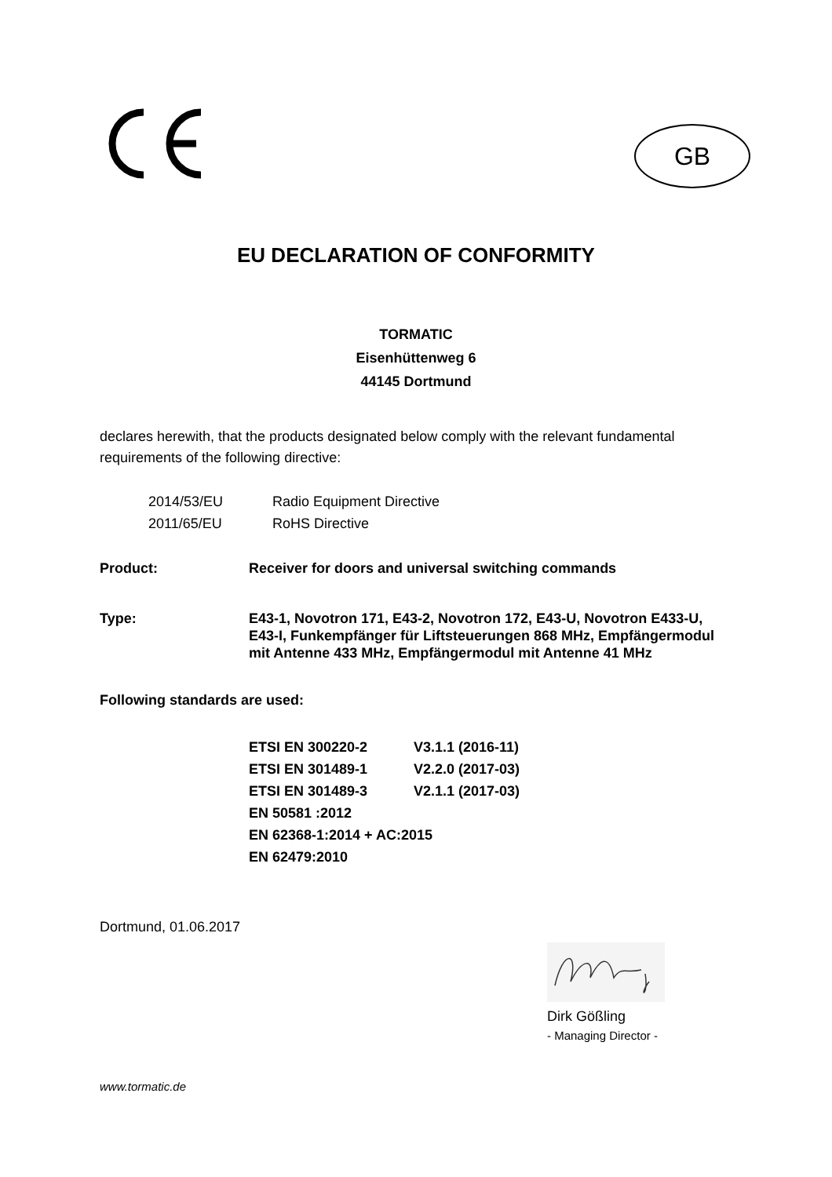GB
EU DECLARATION OF CONFORMITY
TORMATIC
Eisenhüttenweg 6
44145 Dortmund
declares herewith, that the products designated below comply with the relevant fundamental requirements of the following directive:
| 2014/53/EU | Radio Equipment Directive |
| 2011/65/EU | RoHS Directive |
| Product: | Receiver for doors and universal switching commands |
| Type: | E43-1, Novotron 171, E43-2, Novotron 172, E43-U, Novotron E433-U, E43-I, Funkempfänger für Liftsteuerungen 868 MHz, Empfängermodul mit Antenne 433 MHz, Empfängermodul mit Antenne 41 MHz |
Following standards are used:
| ETSI EN 300220-2 | V3.1.1 (2016-11) |
| ETSI EN 301489-1 | V2.2.0 (2017-03) |
| ETSI EN 301489-3 | V2.1.1 (2017-03) |
| EN 50581 :2012 | |
| EN 62368-1:2014 + AC:2015 | |
| EN 62479:2010 | |
Dortmund, 01.06.2017
Dirk Gößling
- Managing Director -
www.tormatic.de